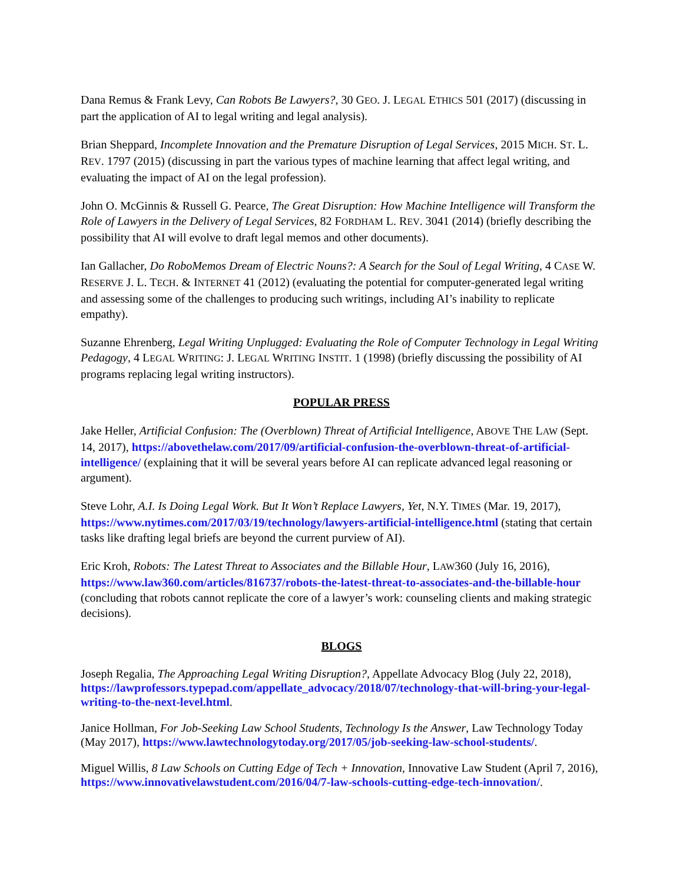Dana Remus & Frank Levy, Can Robots Be Lawyers?, 30 GEO. J. LEGAL ETHICS 501 (2017) (discussing in part the application of AI to legal writing and legal analysis).
Brian Sheppard, Incomplete Innovation and the Premature Disruption of Legal Services, 2015 MICH. ST. L. REV. 1797 (2015) (discussing in part the various types of machine learning that affect legal writing, and evaluating the impact of AI on the legal profession).
John O. McGinnis & Russell G. Pearce, The Great Disruption: How Machine Intelligence will Transform the Role of Lawyers in the Delivery of Legal Services, 82 FORDHAM L. REV. 3041 (2014) (briefly describing the possibility that AI will evolve to draft legal memos and other documents).
Ian Gallacher, Do RoboMemos Dream of Electric Nouns?: A Search for the Soul of Legal Writing, 4 CASE W. RESERVE J. L. TECH. & INTERNET 41 (2012) (evaluating the potential for computer-generated legal writing and assessing some of the challenges to producing such writings, including AI’s inability to replicate empathy).
Suzanne Ehrenberg, Legal Writing Unplugged: Evaluating the Role of Computer Technology in Legal Writing Pedagogy, 4 LEGAL WRITING: J. LEGAL WRITING INSTIT. 1 (1998) (briefly discussing the possibility of AI programs replacing legal writing instructors).
POPULAR PRESS
Jake Heller, Artificial Confusion: The (Overblown) Threat of Artificial Intelligence, ABOVE THE LAW (Sept. 14, 2017), https://abovethelaw.com/2017/09/artificial-confusion-the-overblown-threat-of-artificial-intelligence/ (explaining that it will be several years before AI can replicate advanced legal reasoning or argument).
Steve Lohr, A.I. Is Doing Legal Work. But It Won’t Replace Lawyers, Yet, N.Y. TIMES (Mar. 19, 2017), https://www.nytimes.com/2017/03/19/technology/lawyers-artificial-intelligence.html (stating that certain tasks like drafting legal briefs are beyond the current purview of AI).
Eric Kroh, Robots: The Latest Threat to Associates and the Billable Hour, LAW360 (July 16, 2016), https://www.law360.com/articles/816737/robots-the-latest-threat-to-associates-and-the-billable-hour (concluding that robots cannot replicate the core of a lawyer’s work: counseling clients and making strategic decisions).
BLOGS
Joseph Regalia, The Approaching Legal Writing Disruption?, Appellate Advocacy Blog (July 22, 2018), https://lawprofessors.typepad.com/appellate_advocacy/2018/07/technology-that-will-bring-your-legal-writing-to-the-next-level.html.
Janice Hollman, For Job-Seeking Law School Students, Technology Is the Answer, Law Technology Today (May 2017), https://www.lawtechnologytoday.org/2017/05/job-seeking-law-school-students/.
Miguel Willis, 8 Law Schools on Cutting Edge of Tech + Innovation, Innovative Law Student (April 7, 2016), https://www.innovativelawstudent.com/2016/04/7-law-schools-cutting-edge-tech-innovation/.